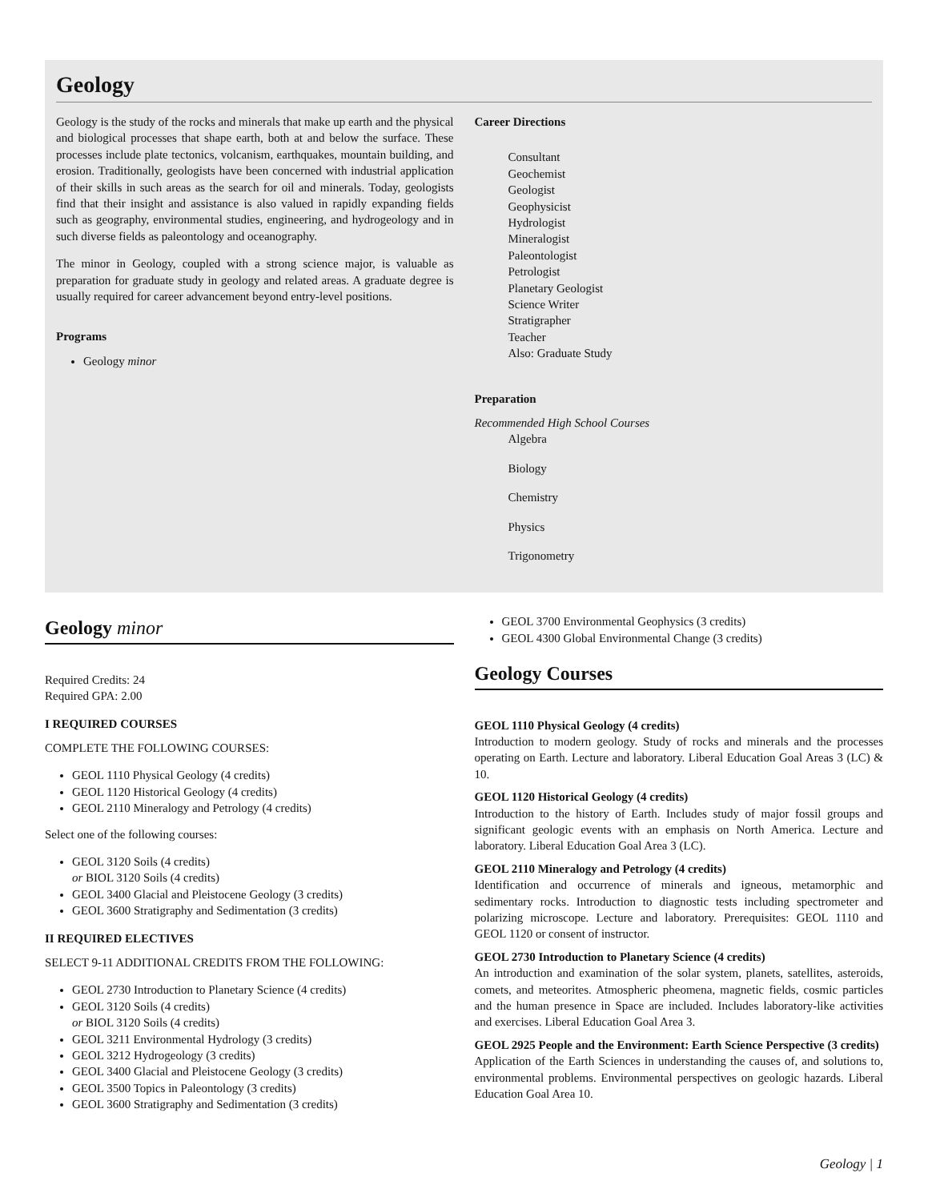Geology
Geology is the study of the rocks and minerals that make up earth and the physical and biological processes that shape earth, both at and below the surface. These processes include plate tectonics, volcanism, earthquakes, mountain building, and erosion. Traditionally, geologists have been concerned with industrial application of their skills in such areas as the search for oil and minerals. Today, geologists find that their insight and assistance is also valued in rapidly expanding fields such as geography, environmental studies, engineering, and hydrogeology and in such diverse fields as paleontology and oceanography.
The minor in Geology, coupled with a strong science major, is valuable as preparation for graduate study in geology and related areas. A graduate degree is usually required for career advancement beyond entry-level positions.
Programs
Geology minor
Career Directions
Consultant
Geochemist
Geologist
Geophysicist
Hydrologist
Mineralogist
Paleontologist
Petrologist
Planetary Geologist
Science Writer
Stratigrapher
Teacher
Also: Graduate Study
Preparation
Recommended High School Courses
Algebra
Biology
Chemistry
Physics
Trigonometry
Geology minor
Required Credits: 24
Required GPA: 2.00
I REQUIRED COURSES
COMPLETE THE FOLLOWING COURSES:
GEOL 1110 Physical Geology (4 credits)
GEOL 1120 Historical Geology (4 credits)
GEOL 2110 Mineralogy and Petrology (4 credits)
Select one of the following courses:
GEOL 3120 Soils (4 credits)
or BIOL 3120 Soils (4 credits)
GEOL 3400 Glacial and Pleistocene Geology (3 credits)
GEOL 3600 Stratigraphy and Sedimentation (3 credits)
II REQUIRED ELECTIVES
SELECT 9-11 ADDITIONAL CREDITS FROM THE FOLLOWING:
GEOL 2730 Introduction to Planetary Science (4 credits)
GEOL 3120 Soils (4 credits)
or BIOL 3120 Soils (4 credits)
GEOL 3211 Environmental Hydrology (3 credits)
GEOL 3212 Hydrogeology (3 credits)
GEOL 3400 Glacial and Pleistocene Geology (3 credits)
GEOL 3500 Topics in Paleontology (3 credits)
GEOL 3600 Stratigraphy and Sedimentation (3 credits)
GEOL 3700 Environmental Geophysics (3 credits)
GEOL 4300 Global Environmental Change (3 credits)
Geology Courses
GEOL 1110 Physical Geology (4 credits)
Introduction to modern geology. Study of rocks and minerals and the processes operating on Earth. Lecture and laboratory. Liberal Education Goal Areas 3 (LC) & 10.
GEOL 1120 Historical Geology (4 credits)
Introduction to the history of Earth. Includes study of major fossil groups and significant geologic events with an emphasis on North America. Lecture and laboratory. Liberal Education Goal Area 3 (LC).
GEOL 2110 Mineralogy and Petrology (4 credits)
Identification and occurrence of minerals and igneous, metamorphic and sedimentary rocks. Introduction to diagnostic tests including spectrometer and polarizing microscope. Lecture and laboratory. Prerequisites: GEOL 1110 and GEOL 1120 or consent of instructor.
GEOL 2730 Introduction to Planetary Science (4 credits)
An introduction and examination of the solar system, planets, satellites, asteroids, comets, and meteorites. Atmospheric pheomena, magnetic fields, cosmic particles and the human presence in Space are included. Includes laboratory-like activities and exercises. Liberal Education Goal Area 3.
GEOL 2925 People and the Environment: Earth Science Perspective (3 credits)
Application of the Earth Sciences in understanding the causes of, and solutions to, environmental problems. Environmental perspectives on geologic hazards. Liberal Education Goal Area 10.
Geology | 1